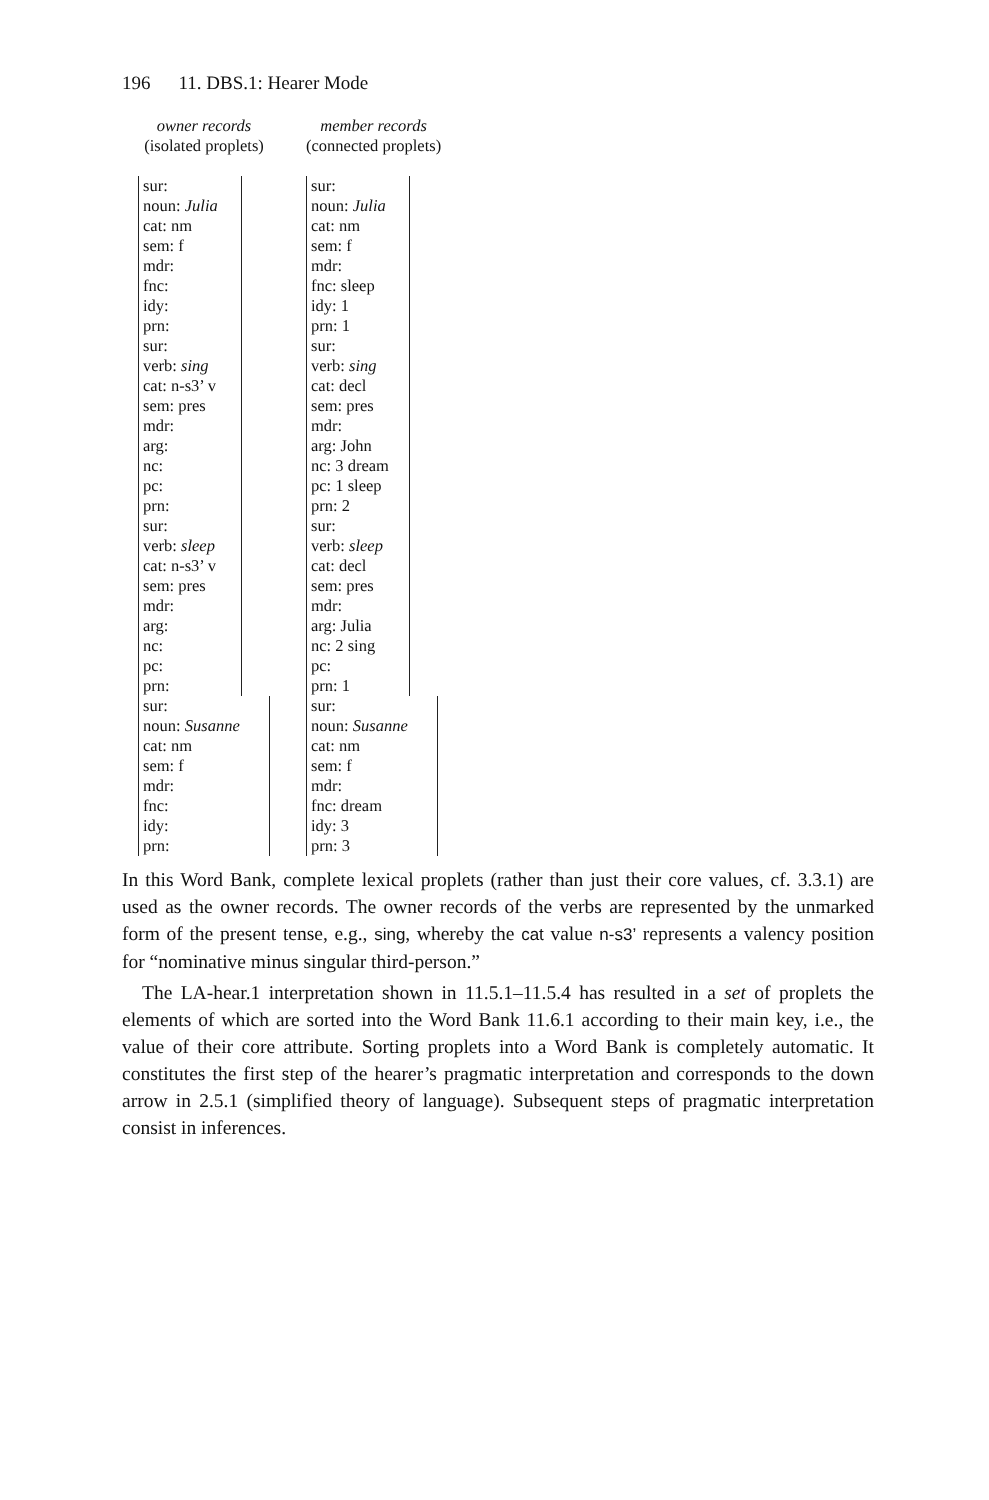196 11. DBS.1: Hearer Mode
owner records
(isolated proplets)
sur:
noun: Julia
cat: nm
sem: f
mdr:
fnc:
idy:
prn:
sur:
verb: sing
cat: n-s3’ v
sem: pres
mdr:
arg:
nc:
pc:
prn:
sur:
verb: sleep
cat: n-s3’ v
sem: pres
mdr:
arg:
nc:
pc:
prn:
sur:
noun: Susanne
cat: nm
sem: f
mdr:
fnc:
idy:
prn:
member records
(connected proplets)
sur:
noun: Julia
cat: nm
sem: f
mdr:
fnc: sleep
idy: 1
prn: 1
sur:
verb: sing
cat: decl
sem: pres
mdr:
arg: John
nc: 3 dream
pc: 1 sleep
prn: 2
sur:
verb: sleep
cat: decl
sem: pres
mdr:
arg: Julia
nc: 2 sing
pc:
prn: 1
sur:
noun: Susanne
cat: nm
sem: f
mdr:
fnc: dream
idy: 3
prn: 3
In this Word Bank, complete lexical proplets (rather than just their core values, cf. 3.3.1) are used as the owner records. The owner records of the verbs are represented by the unmarked form of the present tense, e.g., sing, whereby the cat value n-s3’ represents a valency position for “nominative minus singular third-person.”
The LA-hear.1 interpretation shown in 11.5.1–11.5.4 has resulted in a set of proplets the elements of which are sorted into the Word Bank 11.6.1 according to their main key, i.e., the value of their core attribute. Sorting proplets into a Word Bank is completely automatic. It constitutes the first step of the hearer’s pragmatic interpretation and corresponds to the down arrow in 2.5.1 (simplified theory of language). Subsequent steps of pragmatic interpretation consist in inferences.